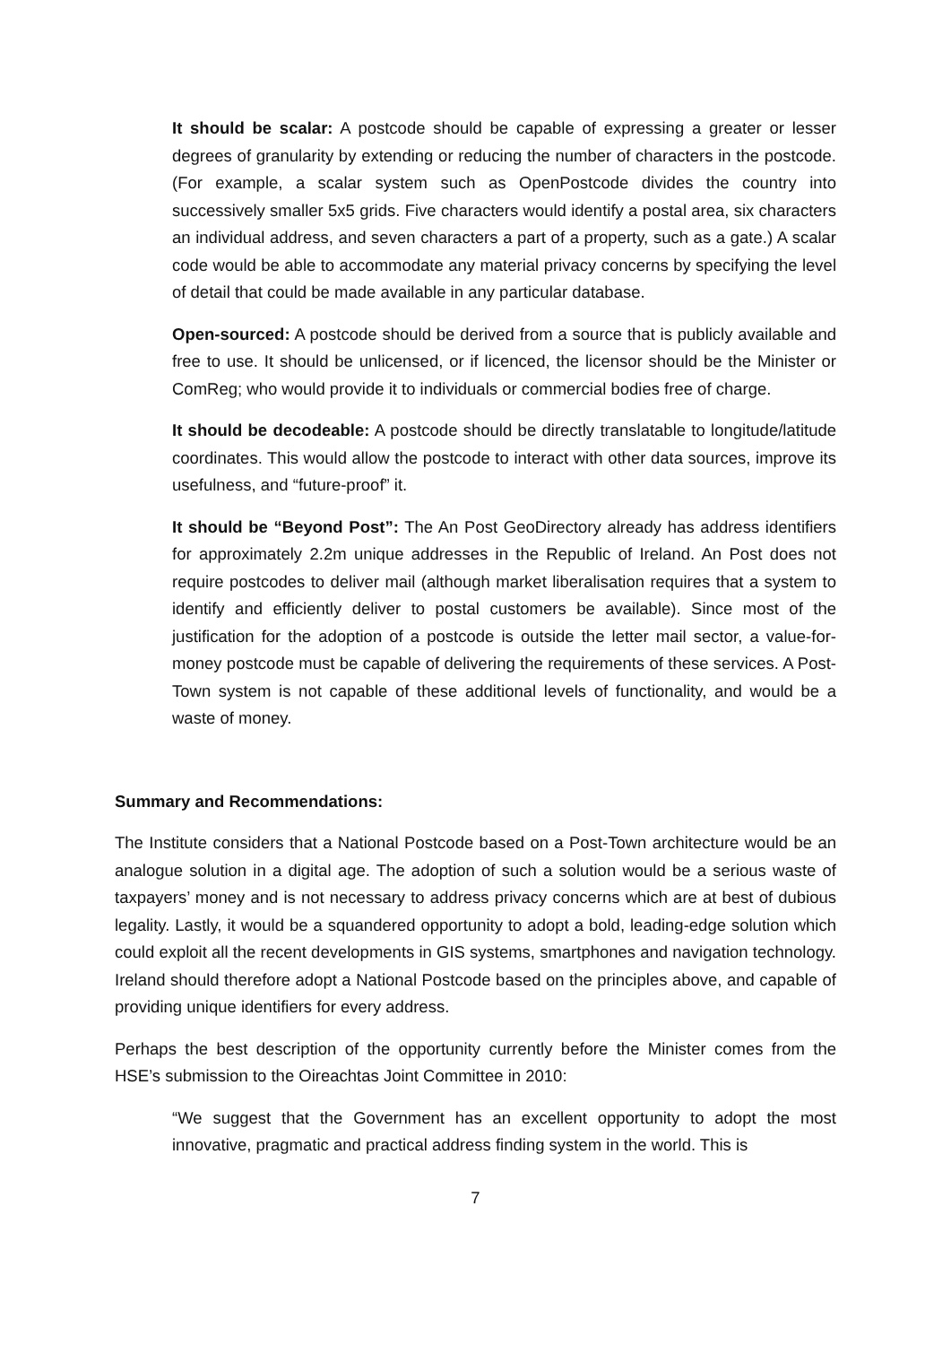It should be scalar: A postcode should be capable of expressing a greater or lesser degrees of granularity by extending or reducing the number of characters in the postcode. (For example, a scalar system such as OpenPostcode divides the country into successively smaller 5x5 grids. Five characters would identify a postal area, six characters an individual address, and seven characters a part of a property, such as a gate.) A scalar code would be able to accommodate any material privacy concerns by specifying the level of detail that could be made available in any particular database.
Open-sourced: A postcode should be derived from a source that is publicly available and free to use. It should be unlicensed, or if licenced, the licensor should be the Minister or ComReg; who would provide it to individuals or commercial bodies free of charge.
It should be decodeable: A postcode should be directly translatable to longitude/latitude coordinates. This would allow the postcode to interact with other data sources, improve its usefulness, and “future-proof” it.
It should be “Beyond Post”: The An Post GeoDirectory already has address identifiers for approximately 2.2m unique addresses in the Republic of Ireland. An Post does not require postcodes to deliver mail (although market liberalisation requires that a system to identify and efficiently deliver to postal customers be available). Since most of the justification for the adoption of a postcode is outside the letter mail sector, a value-for-money postcode must be capable of delivering the requirements of these services. A Post-Town system is not capable of these additional levels of functionality, and would be a waste of money.
Summary and Recommendations:
The Institute considers that a National Postcode based on a Post-Town architecture would be an analogue solution in a digital age. The adoption of such a solution would be a serious waste of taxpayers’ money and is not necessary to address privacy concerns which are at best of dubious legality. Lastly, it would be a squandered opportunity to adopt a bold, leading-edge solution which could exploit all the recent developments in GIS systems, smartphones and navigation technology. Ireland should therefore adopt a National Postcode based on the principles above, and capable of providing unique identifiers for every address.
Perhaps the best description of the opportunity currently before the Minister comes from the HSE’s submission to the Oireachtas Joint Committee in 2010:
“We suggest that the Government has an excellent opportunity to adopt the most innovative, pragmatic and practical address finding system in the world. This is
7